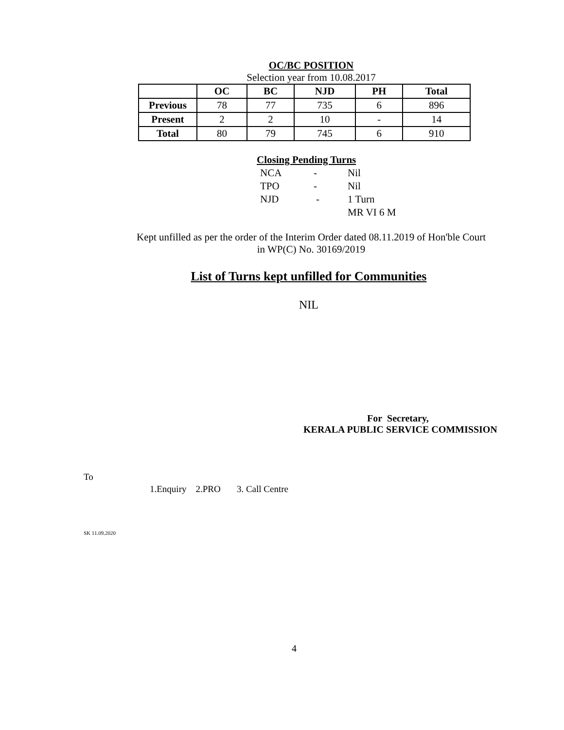OC/BC POSITION
Selection year from 10.08.2017
| | OC | BC | NJD | PH | Total |
| --- | --- | --- | --- | --- | --- |
| Previous | 78 | 77 | 735 | 6 | 896 |
| Present | 2 | 2 | 10 | - | 14 |
| Total | 80 | 79 | 745 | 6 | 910 |
Closing Pending Turns
NCA - Nil
TPO - Nil
NJD - 1 Turn
MR VI 6 M
Kept unfilled as per the order of the Interim Order dated 08.11.2019 of Hon'ble Court
in WP(C) No. 30169/2019
List of Turns kept unfilled for Communities
NIL
For Secretary,
KERALA PUBLIC SERVICE COMMISSION
To
1.Enquiry 2.PRO 3. Call Centre
SK 11.09.2020
4